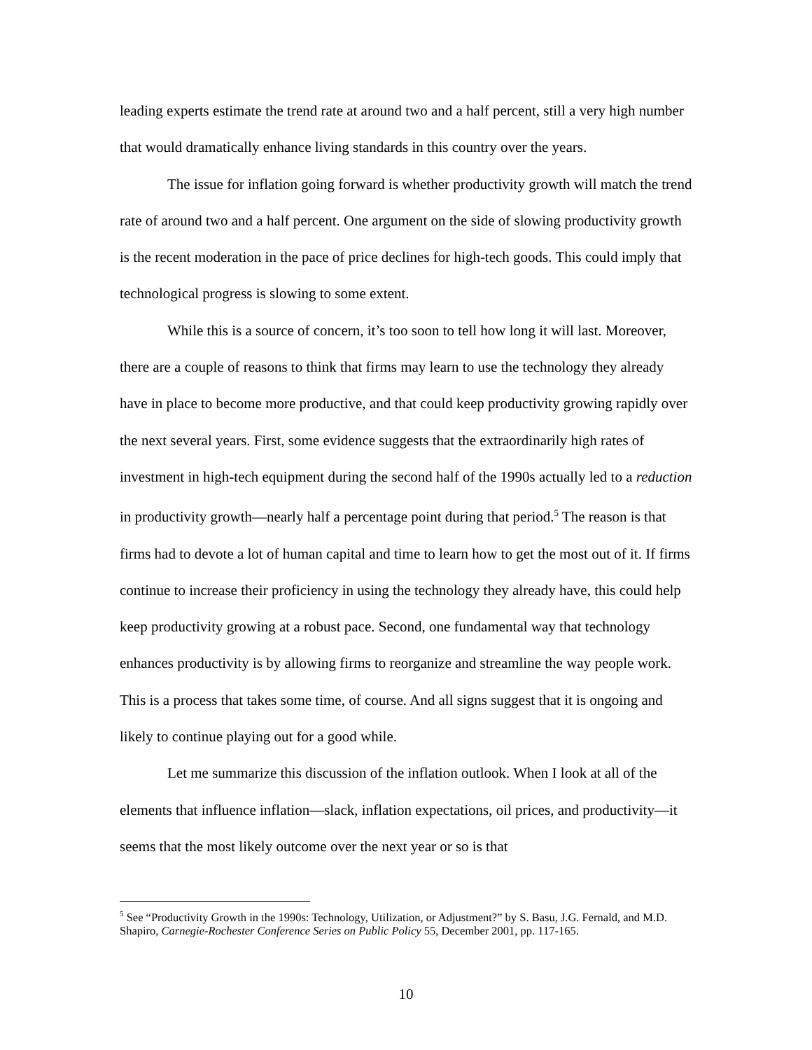leading experts estimate the trend rate at around two and a half percent, still a very high number that would dramatically enhance living standards in this country over the years.
The issue for inflation going forward is whether productivity growth will match the trend rate of around two and a half percent. One argument on the side of slowing productivity growth is the recent moderation in the pace of price declines for high-tech goods. This could imply that technological progress is slowing to some extent.
While this is a source of concern, it’s too soon to tell how long it will last. Moreover, there are a couple of reasons to think that firms may learn to use the technology they already have in place to become more productive, and that could keep productivity growing rapidly over the next several years. First, some evidence suggests that the extraordinarily high rates of investment in high-tech equipment during the second half of the 1990s actually led to a reduction in productivity growth—nearly half a percentage point during that period.<sup>5</sup> The reason is that firms had to devote a lot of human capital and time to learn how to get the most out of it. If firms continue to increase their proficiency in using the technology they already have, this could help keep productivity growing at a robust pace. Second, one fundamental way that technology enhances productivity is by allowing firms to reorganize and streamline the way people work. This is a process that takes some time, of course. And all signs suggest that it is ongoing and likely to continue playing out for a good while.
Let me summarize this discussion of the inflation outlook. When I look at all of the elements that influence inflation—slack, inflation expectations, oil prices, and productivity—it seems that the most likely outcome over the next year or so is that
<sup>5</sup> See “Productivity Growth in the 1990s: Technology, Utilization, or Adjustment?” by S. Basu, J.G. Fernald, and M.D. Shapiro, Carnegie-Rochester Conference Series on Public Policy 55, December 2001, pp. 117-165.
10